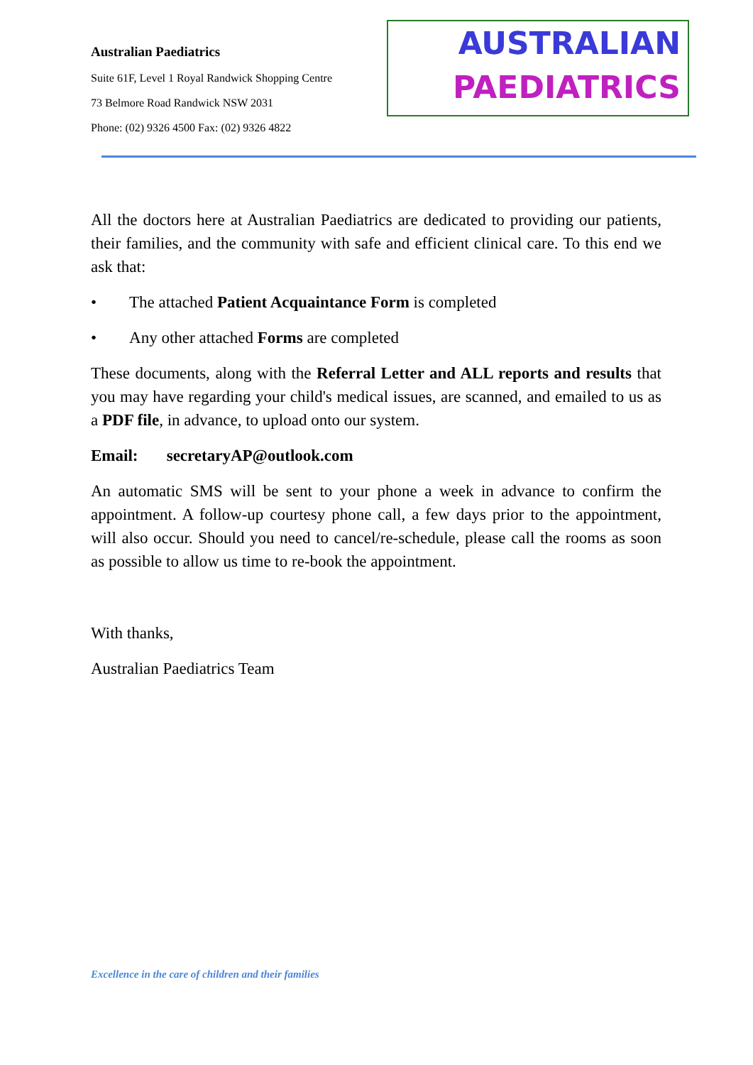Australian Paediatrics
Suite 61F, Level 1 Royal Randwick Shopping Centre
73 Belmore Road Randwick NSW 2031
Phone: (02) 9326 4500 Fax: (02) 9326 4822
AUSTRALIAN
PAEDIATRICS
All the doctors here at Australian Paediatrics are dedicated to providing our patients, their families, and the community with safe and efficient clinical care. To this end we ask that:
• The attached Patient Acquaintance Form is completed
• Any other attached Forms are completed
These documents, along with the Referral Letter and ALL reports and results that you may have regarding your child's medical issues, are scanned, and emailed to us as a PDF file, in advance, to upload onto our system.
Email: secretaryAP@outlook.com
An automatic SMS will be sent to your phone a week in advance to confirm the appointment. A follow-up courtesy phone call, a few days prior to the appointment, will also occur. Should you need to cancel/re-schedule, please call the rooms as soon as possible to allow us time to re-book the appointment.
With thanks,
Australian Paediatrics Team
Excellence in the care of children and their families